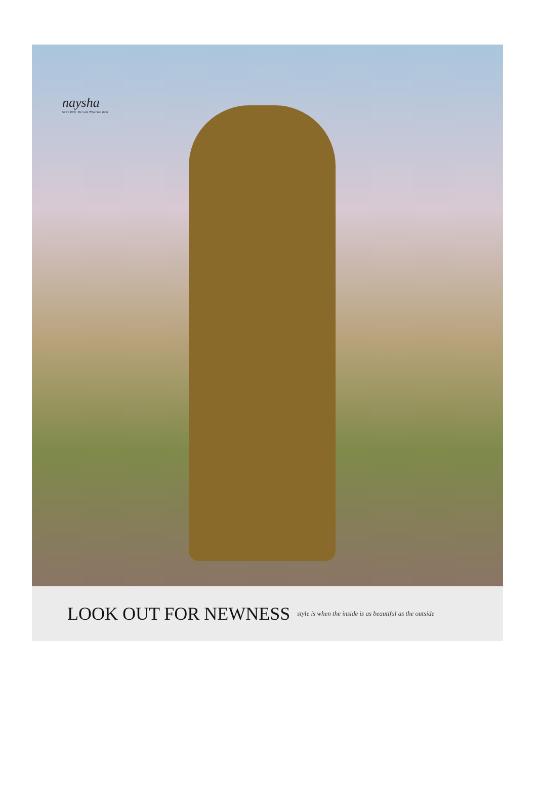naysha
Since 1978 · Be Care What You Wear
LOOK OUT FOR NEWNESS
style is when the inside is as beautiful as the outside